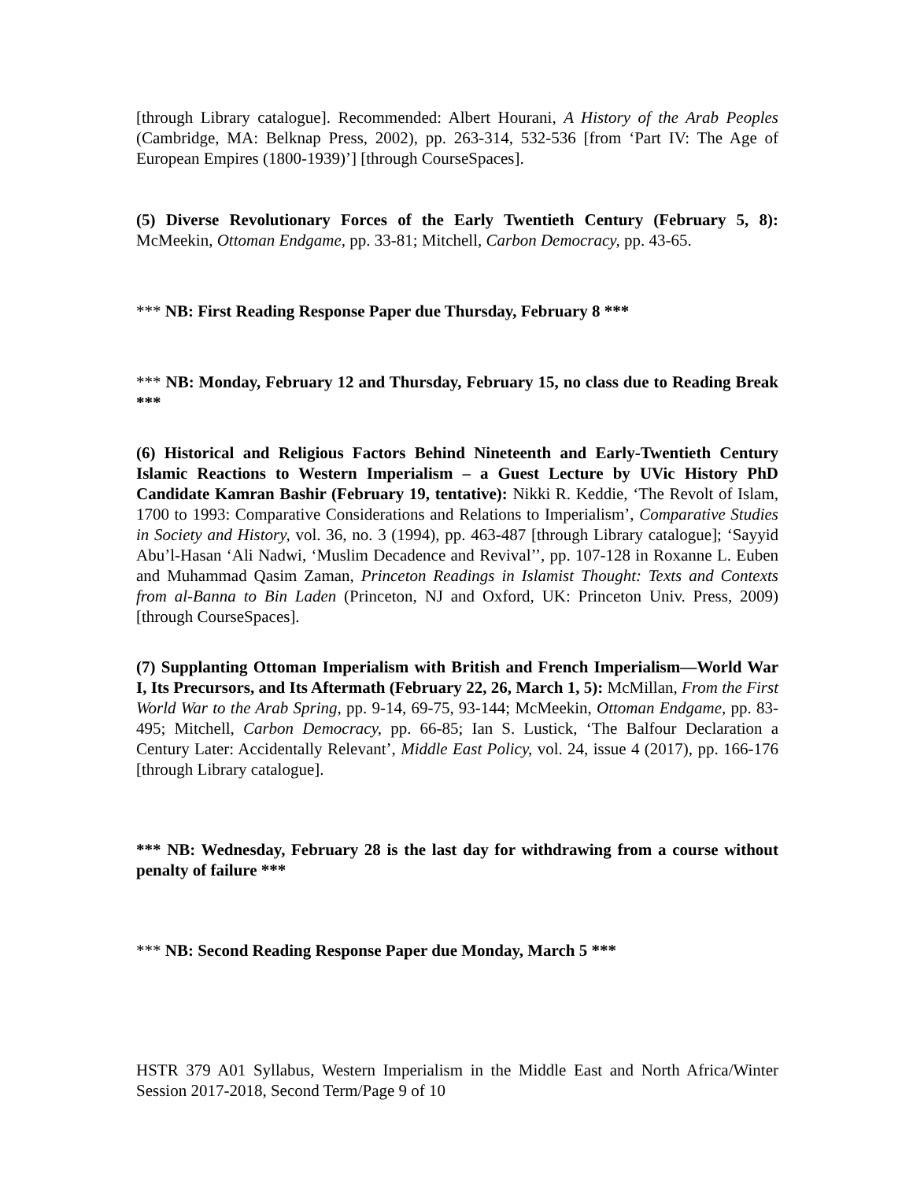[through Library catalogue]. Recommended: Albert Hourani, A History of the Arab Peoples (Cambridge, MA: Belknap Press, 2002), pp. 263-314, 532-536 [from ‘Part IV: The Age of European Empires (1800-1939)’] [through CourseSpaces].
(5) Diverse Revolutionary Forces of the Early Twentieth Century (February 5, 8): McMeekin, Ottoman Endgame, pp. 33-81; Mitchell, Carbon Democracy, pp. 43-65.
*** NB: First Reading Response Paper due Thursday, February 8 ***
*** NB: Monday, February 12 and Thursday, February 15, no class due to Reading Break ***
(6) Historical and Religious Factors Behind Nineteenth and Early-Twentieth Century Islamic Reactions to Western Imperialism – a Guest Lecture by UVic History PhD Candidate Kamran Bashir (February 19, tentative): Nikki R. Keddie, ‘The Revolt of Islam, 1700 to 1993: Comparative Considerations and Relations to Imperialism’, Comparative Studies in Society and History, vol. 36, no. 3 (1994), pp. 463-487 [through Library catalogue]; ‘Sayyid Abu’l-Hasan ‘Ali Nadwi, ‘Muslim Decadence and Revival’’, pp. 107-128 in Roxanne L. Euben and Muhammad Qasim Zaman, Princeton Readings in Islamist Thought: Texts and Contexts from al-Banna to Bin Laden (Princeton, NJ and Oxford, UK: Princeton Univ. Press, 2009) [through CourseSpaces].
(7) Supplanting Ottoman Imperialism with British and French Imperialism—World War I, Its Precursors, and Its Aftermath (February 22, 26, March 1, 5): McMillan, From the First World War to the Arab Spring, pp. 9-14, 69-75, 93-144; McMeekin, Ottoman Endgame, pp. 83-495; Mitchell, Carbon Democracy, pp. 66-85; Ian S. Lustick, ‘The Balfour Declaration a Century Later: Accidentally Relevant’, Middle East Policy, vol. 24, issue 4 (2017), pp. 166-176 [through Library catalogue].
*** NB: Wednesday, February 28 is the last day for withdrawing from a course without penalty of failure ***
*** NB: Second Reading Response Paper due Monday, March 5 ***
HSTR 379 A01 Syllabus, Western Imperialism in the Middle East and North Africa/Winter Session 2017-2018, Second Term/Page 9 of 10